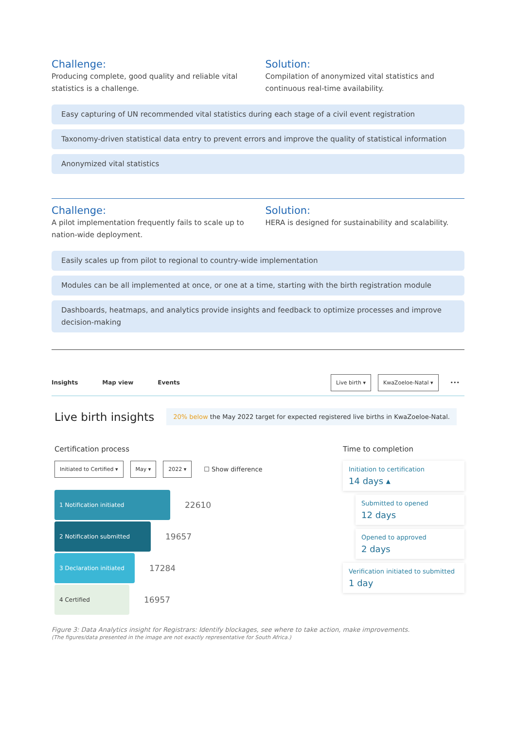Challenge:
Producing complete, good quality and reliable vital statistics is a challenge.
Solution:
Compilation of anonymized vital statistics and continuous real-time availability.
Easy capturing of UN recommended vital statistics during each stage of a civil event registration
Taxonomy-driven statistical data entry to prevent errors and improve the quality of statistical information
Anonymized vital statistics
Challenge:
A pilot implementation frequently fails to scale up to nation-wide deployment.
Solution:
HERA is designed for sustainability and scalability.
Easily scales up from pilot to regional to country-wide implementation
Modules can be all implemented at once, or one at a time, starting with the birth registration module
Dashboards, heatmaps, and analytics provide insights and feedback to optimize processes and improve decision-making
Insights Map view Events
Live birth ▾ KwaZoeloe-Natal ▾ •••
Live birth insights 20% below the May 2022 target for expected registered live births in KwaZoeloe-Natal.
Certification process
Initiated to Certified ▾ May ▾ 2022 ▾
☐ Show difference
1 Notification initiated
22610
2 Notification submitted
19657
3 Declaration initiated
17284
4 Certified
16957
Time to completion
Initiation to certification
14 days ▴
Submitted to opened
12 days
Opened to approved
2 days
Verification initiated to submitted
1 day
Figure 3: Data Analytics insight for Registrars: Identify blockages, see where to take action, make improvements.
(The figures/data presented in the image are not exactly representative for South Africa.)